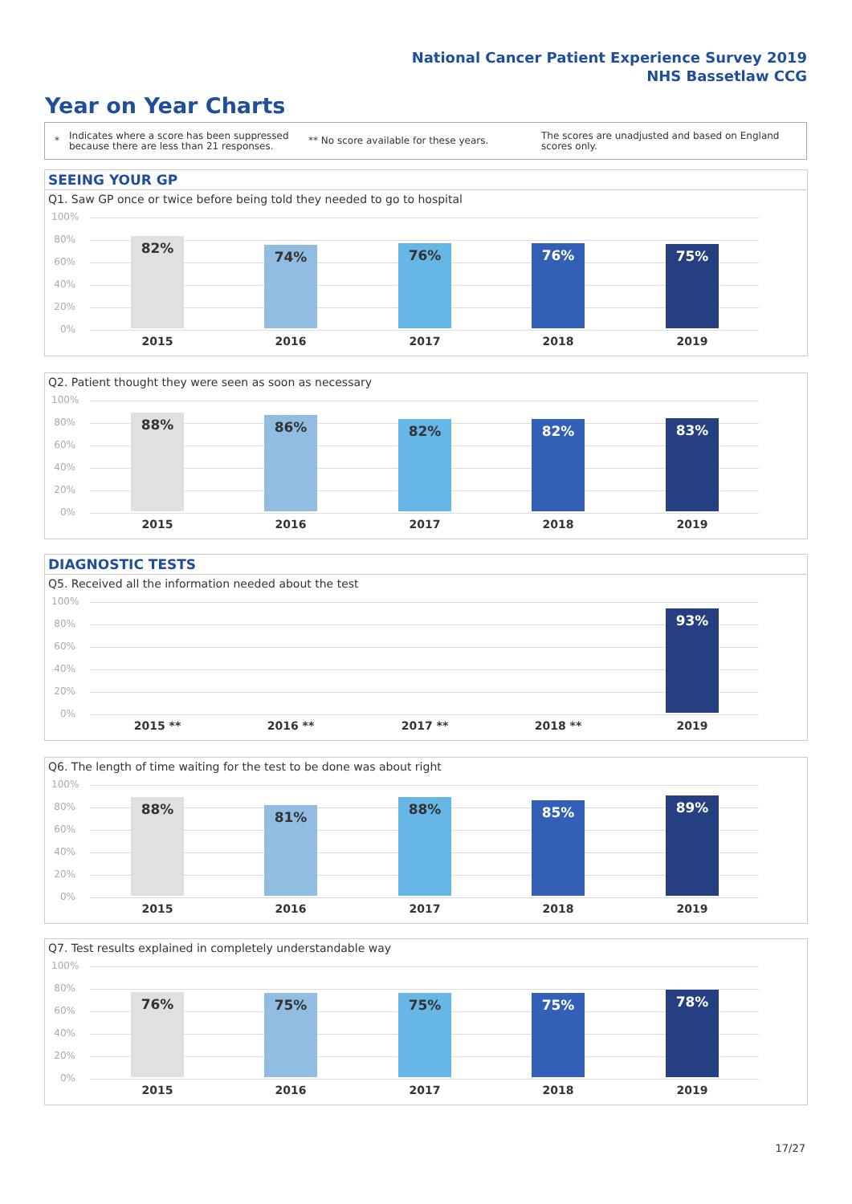National Cancer Patient Experience Survey 2019
NHS Bassetlaw CCG
Year on Year Charts
*
Indicates where a score has been suppressed because there are less than 21 responses.
** No score available for these years.
The scores are unadjusted and based on England scores only.
SEEING YOUR GP
Q1. Saw GP once or twice before being told they needed to go to hospital
100%
80%
60%
40%
20%
0%
82% 74% 76% 76% 75%
2015 2016 2017 2018 2019
Q2. Patient thought they were seen as soon as necessary
100%
80%
60%
40%
20%
0%
88% 86% 82% 82% 83%
2015 2016 2017 2018 2019
DIAGNOSTIC TESTS
Q5. Received all the information needed about the test
100%
80%
60%
40%
20%
0%
93%
2015 ** 2016 ** 2017 ** 2018 ** 2019
Q6. The length of time waiting for the test to be done was about right
100%
80%
60%
40%
20%
0%
88% 81% 88% 85% 89%
2015 2016 2017 2018 2019
Q7. Test results explained in completely understandable way
100%
80%
60%
40%
20%
0%
76% 75% 75% 75% 78%
2015 2016 2017 2018 2019
17/27